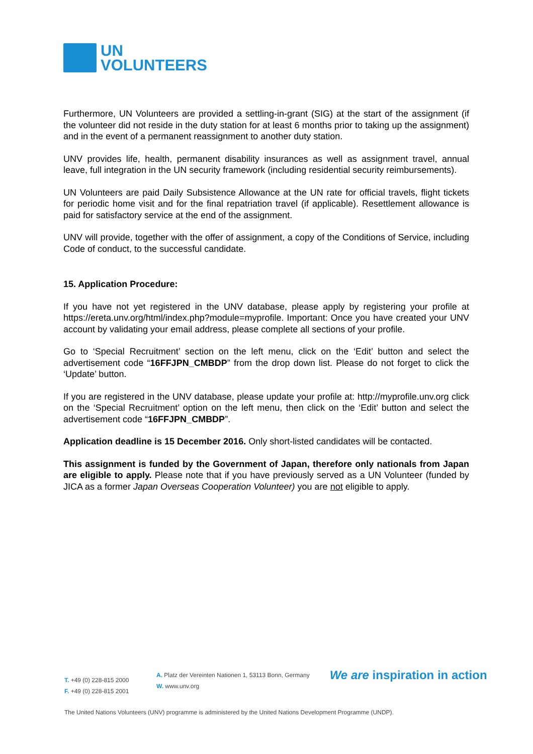UN
VOLUNTEERS
Furthermore, UN Volunteers are provided a settling-in-grant (SIG) at the start of the assignment (if the volunteer did not reside in the duty station for at least 6 months prior to taking up the assignment) and in the event of a permanent reassignment to another duty station.
UNV provides life, health, permanent disability insurances as well as assignment travel, annual leave, full integration in the UN security framework (including residential security reimbursements).
UN Volunteers are paid Daily Subsistence Allowance at the UN rate for official travels, flight tickets for periodic home visit and for the final repatriation travel (if applicable). Resettlement allowance is paid for satisfactory service at the end of the assignment.
UNV will provide, together with the offer of assignment, a copy of the Conditions of Service, including Code of conduct, to the successful candidate.
15. Application Procedure:
If you have not yet registered in the UNV database, please apply by registering your profile at https://ereta.unv.org/html/index.php?module=myprofile. Important: Once you have created your UNV account by validating your email address, please complete all sections of your profile.
Go to ‘Special Recruitment’ section on the left menu, click on the ‘Edit’ button and select the advertisement code “16FFJPN_CMBDP” from the drop down list. Please do not forget to click the ‘Update’ button.
If you are registered in the UNV database, please update your profile at: http://myprofile.unv.org click on the ‘Special Recruitment’ option on the left menu, then click on the ‘Edit’ button and select the advertisement code “16FFJPN_CMBDP”.
Application deadline is 15 December 2016. Only short-listed candidates will be contacted.
This assignment is funded by the Government of Japan, therefore only nationals from Japan are eligible to apply. Please note that if you have previously served as a UN Volunteer (funded by JICA as a former Japan Overseas Cooperation Volunteer) you are not eligible to apply.
T. +49 (0) 228-815 2000
F. +49 (0) 228-815 2001
A. Platz der Vereinten Nationen 1, 53113 Bonn, Germany
W. www.unv.org
We are inspiration in action
The United Nations Volunteers (UNV) programme is administered by the United Nations Development Programme (UNDP).